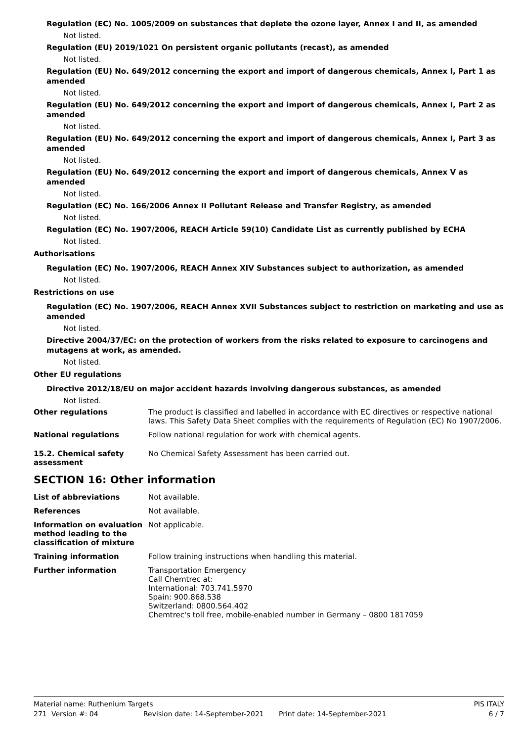Regulation (EC) No. 1005/2009 on substances that deplete the ozone layer, Annex I and II, as amended
Not listed.
Regulation (EU) 2019/1021 On persistent organic pollutants (recast), as amended
Not listed.
Regulation (EU) No. 649/2012 concerning the export and import of dangerous chemicals, Annex I, Part 1 as amended
Not listed.
Regulation (EU) No. 649/2012 concerning the export and import of dangerous chemicals, Annex I, Part 2 as amended
Not listed.
Regulation (EU) No. 649/2012 concerning the export and import of dangerous chemicals, Annex I, Part 3 as amended
Not listed.
Regulation (EU) No. 649/2012 concerning the export and import of dangerous chemicals, Annex V as amended
Not listed.
Regulation (EC) No. 166/2006 Annex II Pollutant Release and Transfer Registry, as amended
Not listed.
Regulation (EC) No. 1907/2006, REACH Article 59(10) Candidate List as currently published by ECHA
Not listed.
Authorisations
Regulation (EC) No. 1907/2006, REACH Annex XIV Substances subject to authorization, as amended
Not listed.
Restrictions on use
Regulation (EC) No. 1907/2006, REACH Annex XVII Substances subject to restriction on marketing and use as amended
Not listed.
Directive 2004/37/EC: on the protection of workers from the risks related to exposure to carcinogens and mutagens at work, as amended.
Not listed.
Other EU regulations
Directive 2012/18/EU on major accident hazards involving dangerous substances, as amended
Not listed.
Other regulations The product is classified and labelled in accordance with EC directives or respective national laws. This Safety Data Sheet complies with the requirements of Regulation (EC) No 1907/2006.
National regulations Follow national regulation for work with chemical agents.
15.2. Chemical safety assessment
No Chemical Safety Assessment has been carried out.
SECTION 16: Other information
List of abbreviations Not available.
References Not available.
Information on evaluation method leading to the classification of mixture
Not applicable.
Training information Follow training instructions when handling this material.
Further information Transportation Emergency
Call Chemtrec at:
International: 703.741.5970
Spain: 900.868.538
Switzerland: 0800.564.402
Chemtrec's toll free, mobile-enabled number in Germany – 0800 1817059
Material name: Ruthenium Targets PIS ITALY
271 Version #: 04 Revision date: 14-September-2021 Print date: 14-September-2021 6 / 7